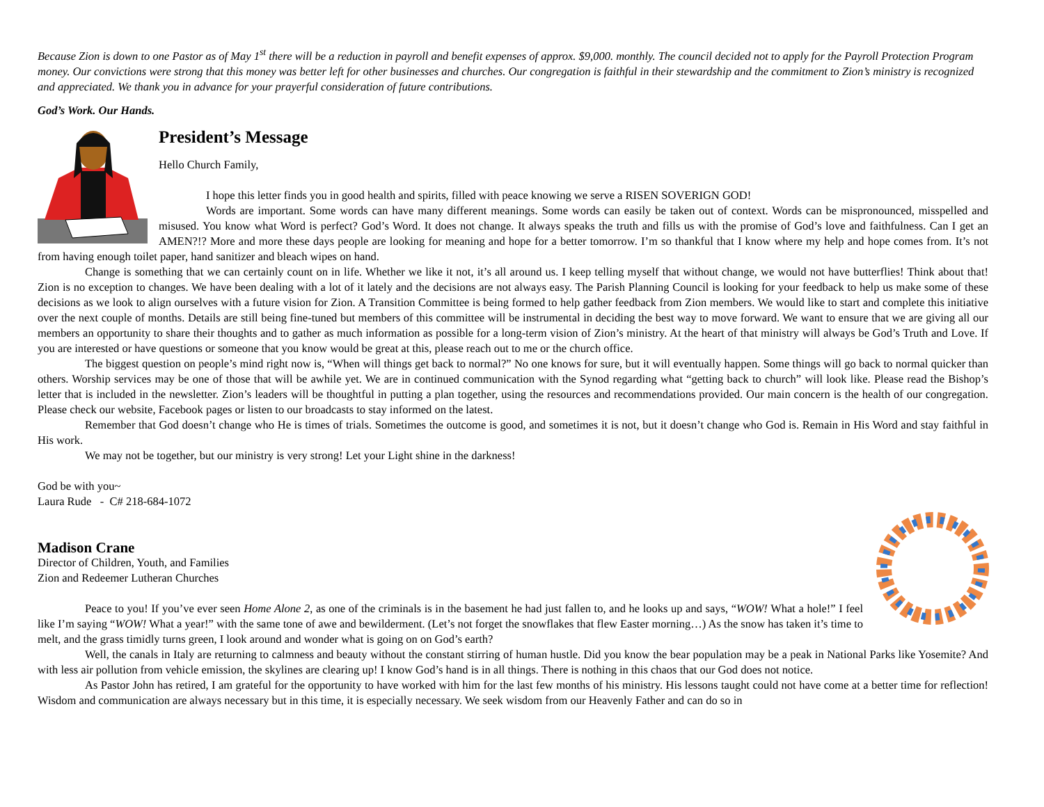Because Zion is down to one Pastor as of May 1<sup>st</sup> there will be a reduction in payroll and benefit expenses of approx. $9,000. monthly. The council decided not to apply for the Payroll Protection Program money. Our convictions were strong that this money was better left for other businesses and churches. Our congregation is faithful in their stewardship and the commitment to Zion’s ministry is recognized and appreciated. We thank you in advance for your prayerful consideration of future contributions.
God’s Work. Our Hands.
President’s Message
Hello Church Family,
I hope this letter finds you in good health and spirits, filled with peace knowing we serve a RISEN SOVERIGN GOD!
Words are important. Some words can have many different meanings. Some words can easily be taken out of context. Words can be mispronounced, misspelled and misused. You know what Word is perfect? God’s Word. It does not change. It always speaks the truth and fills us with the promise of God’s love and faithfulness. Can I get an AMEN?!? More and more these days people are looking for meaning and hope for a better tomorrow. I’m so thankful that I know where my help and hope comes from. It’s not from having enough toilet paper, hand sanitizer and bleach wipes on hand.
Change is something that we can certainly count on in life. Whether we like it not, it’s all around us. I keep telling myself that without change, we would not have butterflies! Think about that! Zion is no exception to changes. We have been dealing with a lot of it lately and the decisions are not always easy. The Parish Planning Council is looking for your feedback to help us make some of these decisions as we look to align ourselves with a future vision for Zion. A Transition Committee is being formed to help gather feedback from Zion members. We would like to start and complete this initiative over the next couple of months. Details are still being fine-tuned but members of this committee will be instrumental in deciding the best way to move forward. We want to ensure that we are giving all our members an opportunity to share their thoughts and to gather as much information as possible for a long-term vision of Zion’s ministry. At the heart of that ministry will always be God’s Truth and Love. If you are interested or have questions or someone that you know would be great at this, please reach out to me or the church office.
The biggest question on people’s mind right now is, “When will things get back to normal?” No one knows for sure, but it will eventually happen. Some things will go back to normal quicker than others. Worship services may be one of those that will be awhile yet. We are in continued communication with the Synod regarding what “getting back to church” will look like. Please read the Bishop’s letter that is included in the newsletter. Zion’s leaders will be thoughtful in putting a plan together, using the resources and recommendations provided. Our main concern is the health of our congregation. Please check our website, Facebook pages or listen to our broadcasts to stay informed on the latest.
Remember that God doesn’t change who He is times of trials. Sometimes the outcome is good, and sometimes it is not, but it doesn’t change who God is. Remain in His Word and stay faithful in His work.
We may not be together, but our ministry is very strong! Let your Light shine in the darkness!
God be with you~
Laura Rude - C# 218-684-1072
Madison Crane
Director of Children, Youth, and Families
Zion and Redeemer Lutheran Churches
Peace to you! If you’ve ever seen Home Alone 2, as one of the criminals is in the basement he had just fallen to, and he looks up and says, “WOW! What a hole!” I feel like I’m saying “WOW! What a year!” with the same tone of awe and bewilderment. (Let’s not forget the snowflakes that flew Easter morning…) As the snow has taken it’s time to melt, and the grass timidly turns green, I look around and wonder what is going on on God’s earth?
Well, the canals in Italy are returning to calmness and beauty without the constant stirring of human hustle. Did you know the bear population may be a peak in National Parks like Yosemite? And with less air pollution from vehicle emission, the skylines are clearing up! I know God’s hand is in all things. There is nothing in this chaos that our God does not notice.
As Pastor John has retired, I am grateful for the opportunity to have worked with him for the last few months of his ministry. His lessons taught could not have come at a better time for reflection! Wisdom and communication are always necessary but in this time, it is especially necessary. We seek wisdom from our Heavenly Father and can do so in